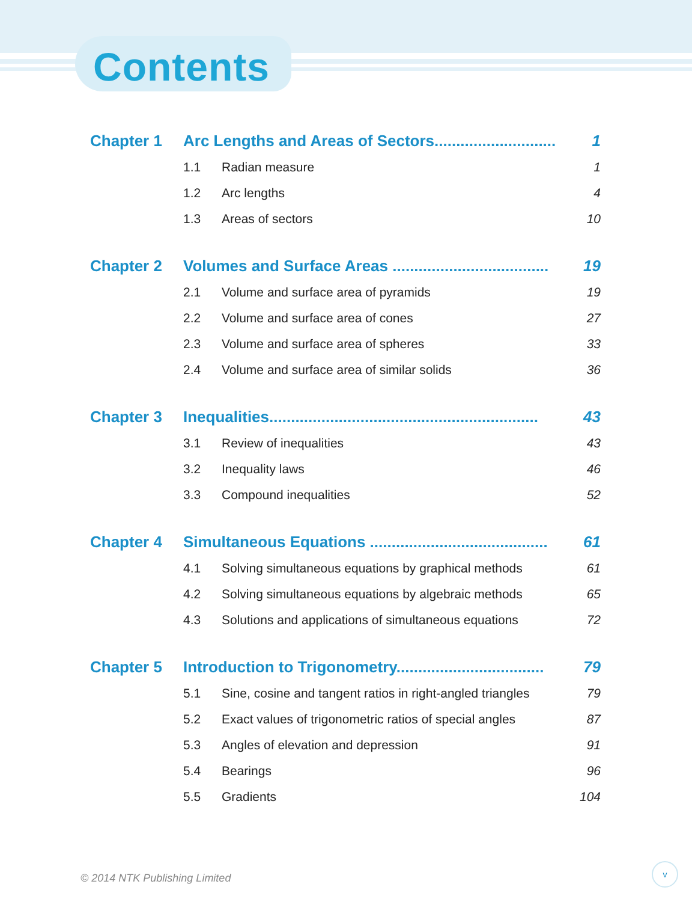Contents
| Chapter 1 | Arc Lengths and Areas of Sectors............................ | | 1 |
| | 1.1 | Radian measure | 1 |
| | 1.2 | Arc lengths | 4 |
| | 1.3 | Areas of sectors | 10 |
| Chapter 2 | Volumes and Surface Areas .................................... | | 19 |
| | 2.1 | Volume and surface area of pyramids | 19 |
| | 2.2 | Volume and surface area of cones | 27 |
| | 2.3 | Volume and surface area of spheres | 33 |
| | 2.4 | Volume and surface area of similar solids | 36 |
| Chapter 3 | Inequalities.............................................................. | | 43 |
| | 3.1 | Review of inequalities | 43 |
| | 3.2 | Inequality laws | 46 |
| | 3.3 | Compound inequalities | 52 |
| Chapter 4 | Simultaneous Equations ......................................... | | 61 |
| | 4.1 | Solving simultaneous equations by graphical methods | 61 |
| | 4.2 | Solving simultaneous equations by algebraic methods | 65 |
| | 4.3 | Solutions and applications of simultaneous equations | 72 |
| Chapter 5 | Introduction to Trigonometry.................................. | | 79 |
| | 5.1 | Sine, cosine and tangent ratios in right-angled triangles | 79 |
| | 5.2 | Exact values of trigonometric ratios of special angles | 87 |
| | 5.3 | Angles of elevation and depression | 91 |
| | 5.4 | Bearings | 96 |
| | 5.5 | Gradients | 104 |
© 2014 NTK Publishing Limited
v